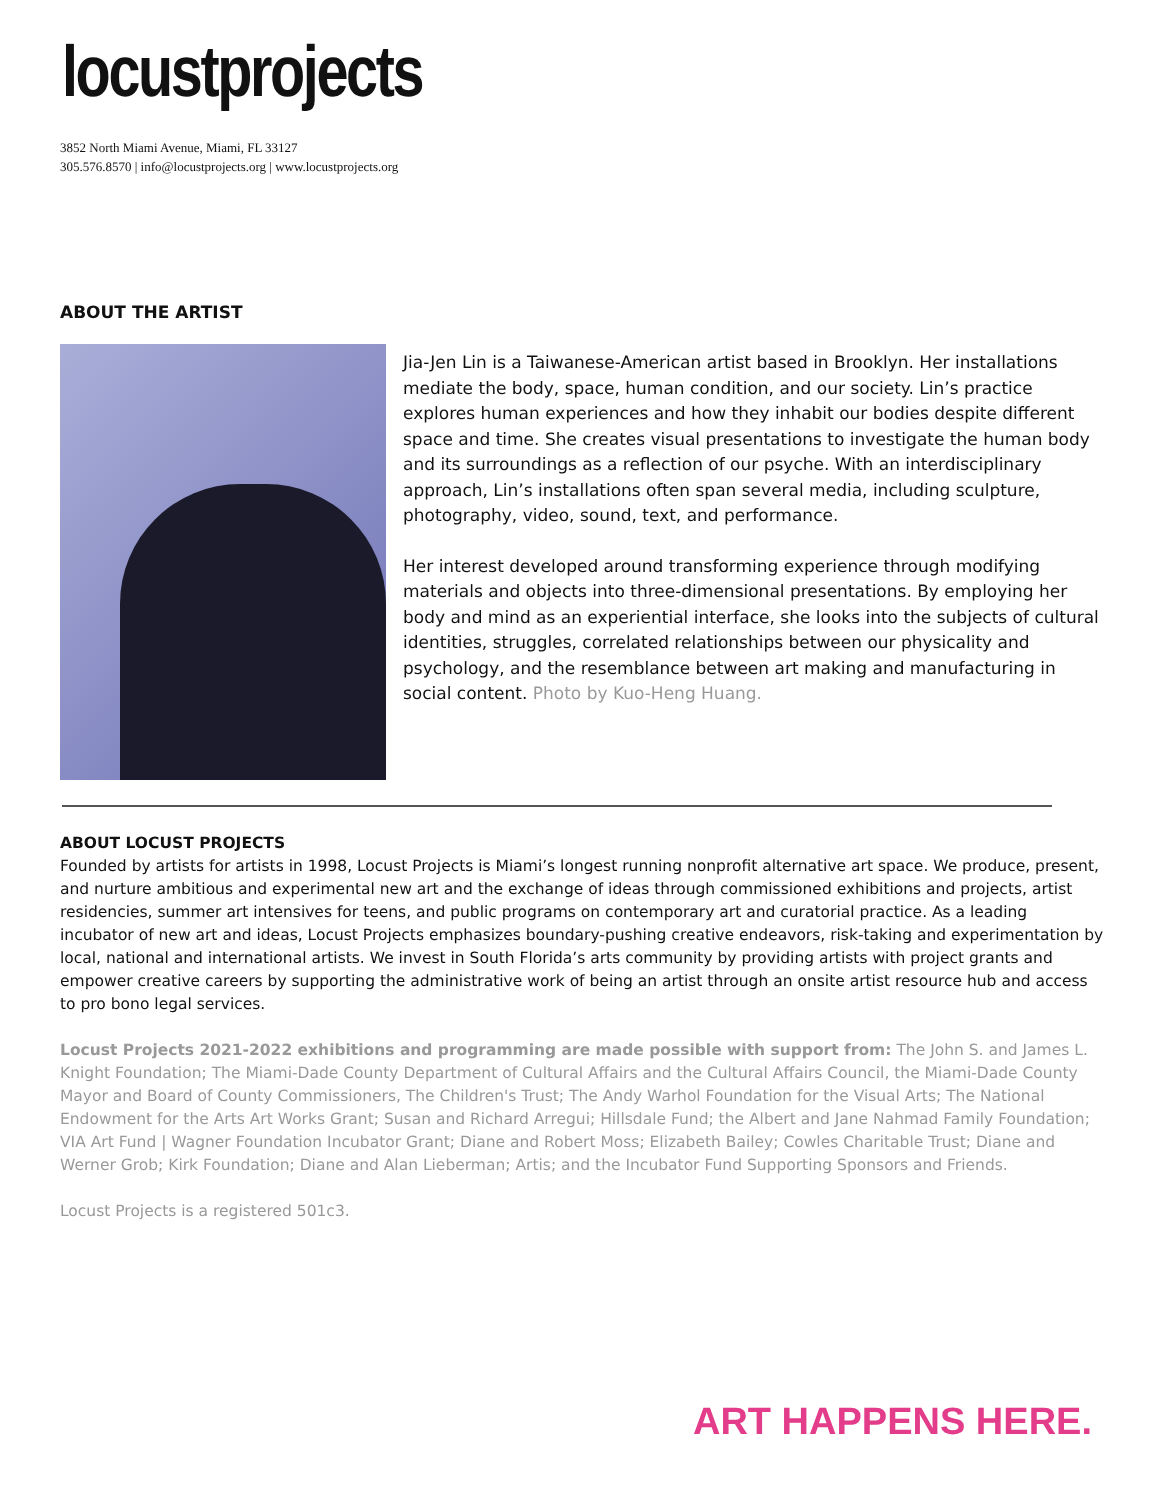locustprojects
3852 North Miami Avenue, Miami, FL 33127
305.576.8570 | info@locustprojects.org | www.locustprojects.org
ABOUT THE ARTIST
Jia-Jen Lin is a Taiwanese-American artist based in Brooklyn. Her installations mediate the body, space, human condition, and our society. Lin’s practice explores human experiences and how they inhabit our bodies despite different space and time. She creates visual presentations to investigate the human body and its surroundings as a reflection of our psyche. With an interdisciplinary approach, Lin’s installations often span several media, including sculpture, photography, video, sound, text, and performance.
Her interest developed around transforming experience through modifying materials and objects into three-dimensional presentations. By employing her body and mind as an experiential interface, she looks into the subjects of cultural identities, struggles, correlated relationships between our physicality and psychology, and the resemblance between art making and manufacturing in social content. Photo by Kuo-Heng Huang.
ABOUT LOCUST PROJECTS
Founded by artists for artists in 1998, Locust Projects is Miami’s longest running nonprofit alternative art space. We produce, present, and nurture ambitious and experimental new art and the exchange of ideas through commissioned exhibitions and projects, artist residencies, summer art intensives for teens, and public programs on contemporary art and curatorial practice. As a leading incubator of new art and ideas, Locust Projects emphasizes boundary-pushing creative endeavors, risk-taking and experimentation by local, national and international artists. We invest in South Florida’s arts community by providing artists with project grants and empower creative careers by supporting the administrative work of being an artist through an onsite artist resource hub and access to pro bono legal services.
Locust Projects 2021-2022 exhibitions and programming are made possible with support from: The John S. and James L. Knight Foundation; The Miami-Dade County Department of Cultural Affairs and the Cultural Affairs Council, the Miami-Dade County Mayor and Board of County Commissioners, The Children's Trust; The Andy Warhol Foundation for the Visual Arts; The National Endowment for the Arts Art Works Grant; Susan and Richard Arregui; Hillsdale Fund; the Albert and Jane Nahmad Family Foundation; VIA Art Fund | Wagner Foundation Incubator Grant; Diane and Robert Moss; Elizabeth Bailey; Cowles Charitable Trust; Diane and Werner Grob; Kirk Foundation; Diane and Alan Lieberman; Artis; and the Incubator Fund Supporting Sponsors and Friends.
Locust Projects is a registered 501c3.
ART HAPPENS HERE.